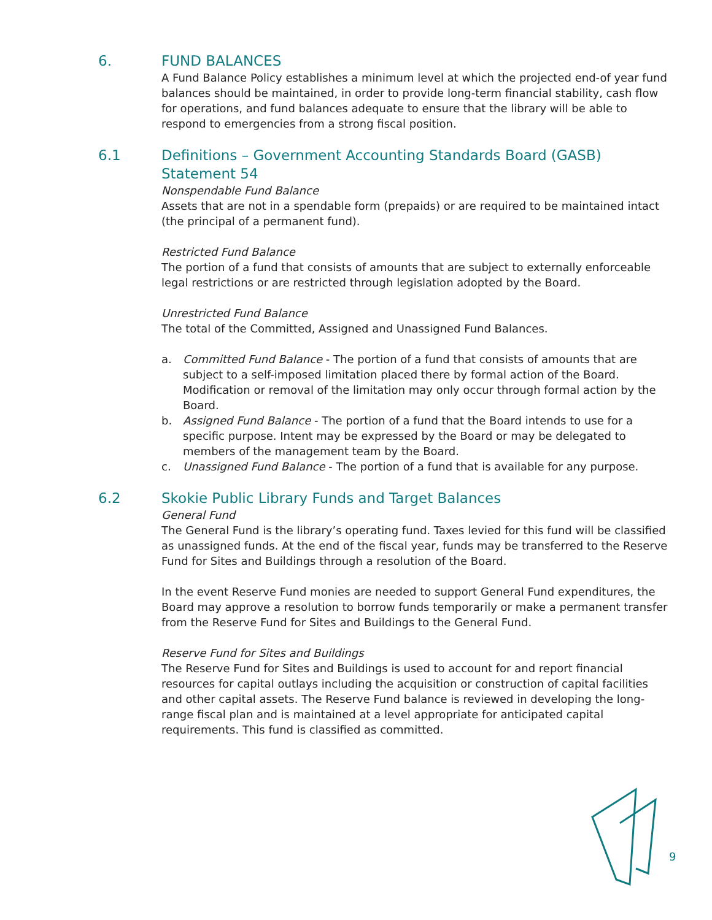6. FUND BALANCES
A Fund Balance Policy establishes a minimum level at which the projected end-of year fund balances should be maintained, in order to provide long-term financial stability, cash flow for operations, and fund balances adequate to ensure that the library will be able to respond to emergencies from a strong fiscal position.
6.1 Definitions – Government Accounting Standards Board (GASB) Statement 54
Nonspendable Fund Balance
Assets that are not in a spendable form (prepaids) or are required to be maintained intact (the principal of a permanent fund).
Restricted Fund Balance
The portion of a fund that consists of amounts that are subject to externally enforceable legal restrictions or are restricted through legislation adopted by the Board.
Unrestricted Fund Balance
The total of the Committed, Assigned and Unassigned Fund Balances.
a. Committed Fund Balance - The portion of a fund that consists of amounts that are subject to a self-imposed limitation placed there by formal action of the Board. Modification or removal of the limitation may only occur through formal action by the Board.
b. Assigned Fund Balance - The portion of a fund that the Board intends to use for a specific purpose. Intent may be expressed by the Board or may be delegated to members of the management team by the Board.
c. Unassigned Fund Balance - The portion of a fund that is available for any purpose.
6.2 Skokie Public Library Funds and Target Balances
General Fund
The General Fund is the library’s operating fund. Taxes levied for this fund will be classified as unassigned funds. At the end of the fiscal year, funds may be transferred to the Reserve Fund for Sites and Buildings through a resolution of the Board.
In the event Reserve Fund monies are needed to support General Fund expenditures, the Board may approve a resolution to borrow funds temporarily or make a permanent transfer from the Reserve Fund for Sites and Buildings to the General Fund.
Reserve Fund for Sites and Buildings
The Reserve Fund for Sites and Buildings is used to account for and report financial resources for capital outlays including the acquisition or construction of capital facilities and other capital assets. The Reserve Fund balance is reviewed in developing the long-range fiscal plan and is maintained at a level appropriate for anticipated capital requirements. This fund is classified as committed.
9